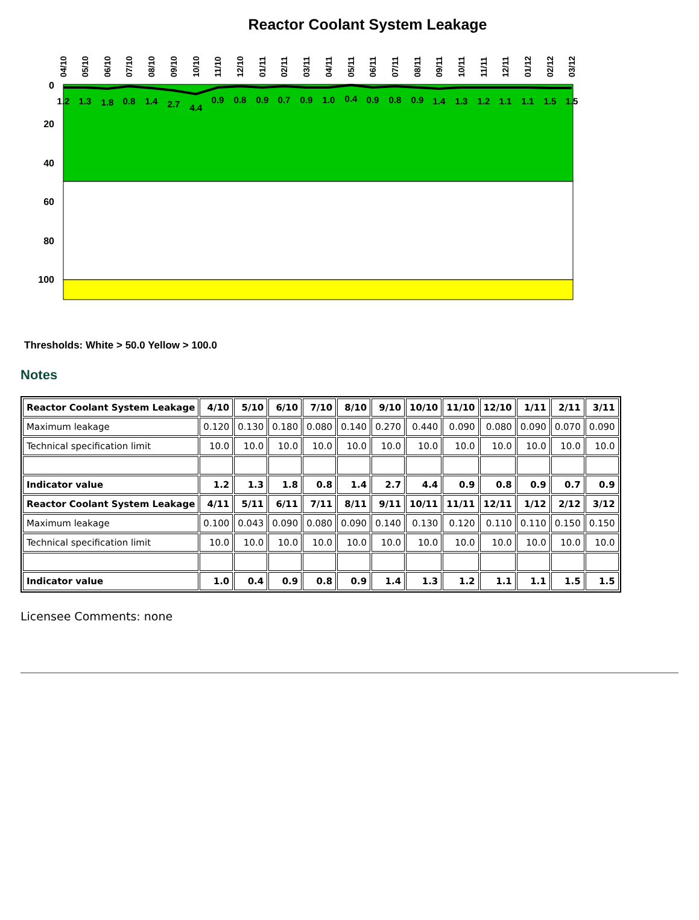Reactor Coolant System Leakage
0
20
40
60
80
100
1.2
1.3
1.8
0.8
1.4
2.7
4.4
0.9
0.8
0.9
0.7
0.9
1.0
0.4
0.9
0.8
0.9
1.4
1.3
1.2
1.1
1.1
1.5
1.5
04/10
05/10
06/10
07/10
08/10
09/10
10/10
11/10
12/10
01/11
02/11
03/11
04/11
05/11
06/11
07/11
08/11
09/11
10/11
11/11
12/11
01/12
02/12
03/12
Thresholds: White > 50.0 Yellow > 100.0
Notes
| Reactor Coolant System Leakage | 4/10 | 5/10 | 6/10 | 7/10 | 8/10 | 9/10 | 10/10 | 11/10 | 12/10 | 1/11 | 2/11 | 3/11 |
| --- | --- | --- | --- | --- | --- | --- | --- | --- | --- | --- | --- | --- |
| Maximum leakage | 0.120 | 0.130 | 0.180 | 0.080 | 0.140 | 0.270 | 0.440 | 0.090 | 0.080 | 0.090 | 0.070 | 0.090 |
| Technical specification limit | 10.0 | 10.0 | 10.0 | 10.0 | 10.0 | 10.0 | 10.0 | 10.0 | 10.0 | 10.0 | 10.0 | 10.0 |
| Indicator value | 1.2 | 1.3 | 1.8 | 0.8 | 1.4 | 2.7 | 4.4 | 0.9 | 0.8 | 0.9 | 0.7 | 0.9 |
| Reactor Coolant System Leakage | 4/11 | 5/11 | 6/11 | 7/11 | 8/11 | 9/11 | 10/11 | 11/11 | 12/11 | 1/12 | 2/12 | 3/12 |
| Maximum leakage | 0.100 | 0.043 | 0.090 | 0.080 | 0.090 | 0.140 | 0.130 | 0.120 | 0.110 | 0.110 | 0.150 | 0.150 |
| Technical specification limit | 10.0 | 10.0 | 10.0 | 10.0 | 10.0 | 10.0 | 10.0 | 10.0 | 10.0 | 10.0 | 10.0 | 10.0 |
| Indicator value | 1.0 | 0.4 | 0.9 | 0.8 | 0.9 | 1.4 | 1.3 | 1.2 | 1.1 | 1.1 | 1.5 | 1.5 |
Licensee Comments: none